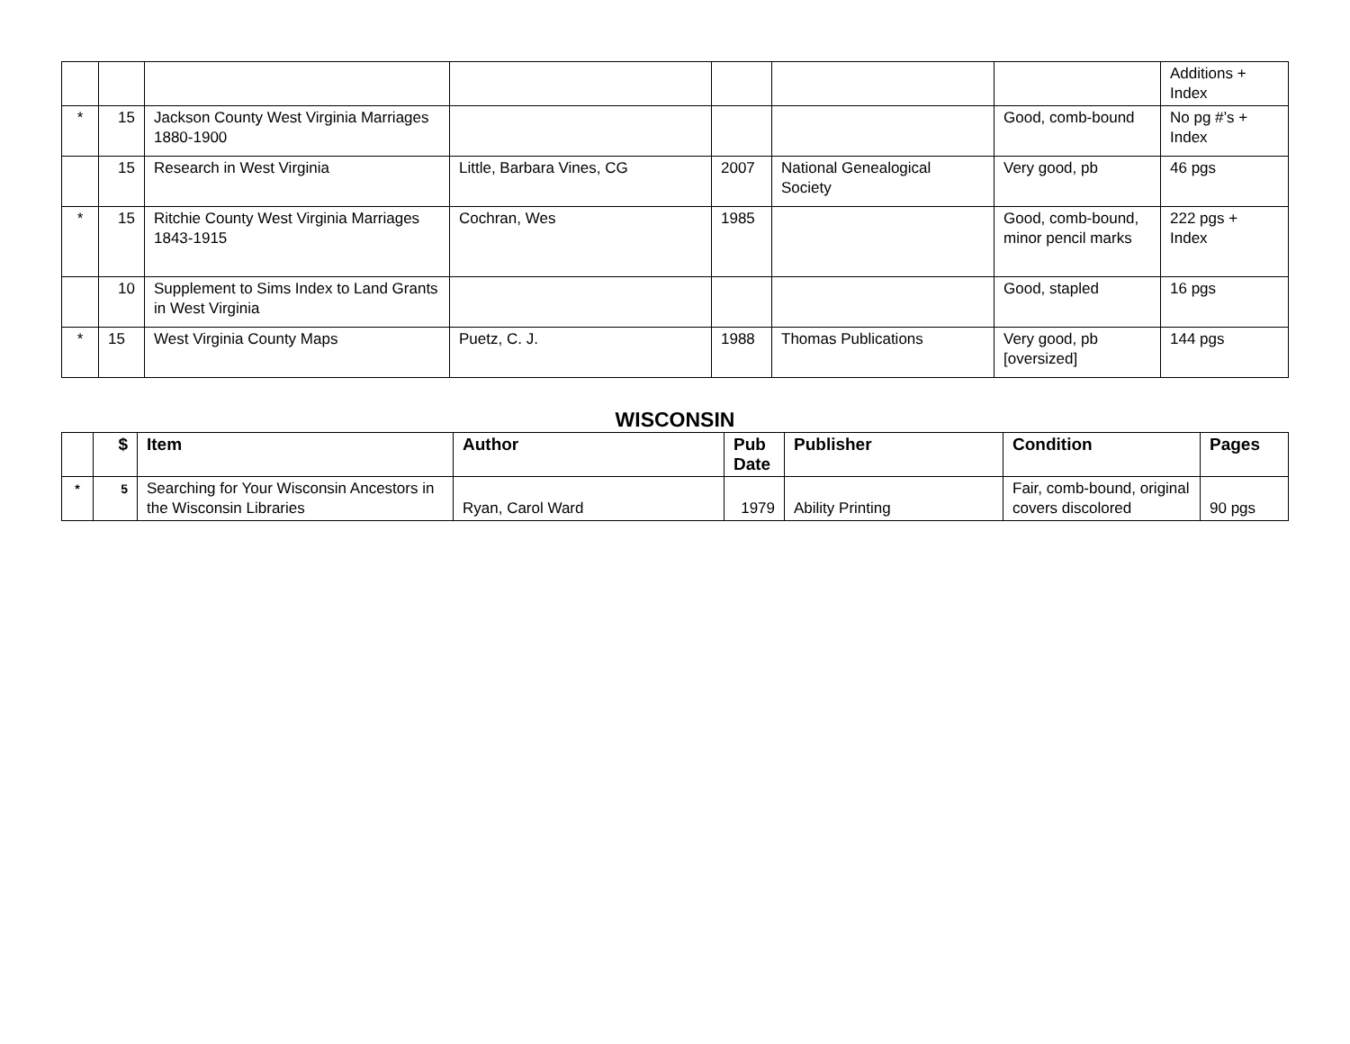| | | | | | | | Additions + Index |
| * | 15 | Jackson County West Virginia Marriages 1880-1900 | | | | Good, comb-bound | No pg #’s + Index |
| | 15 | Research in West Virginia | Little, Barbara Vines, CG | 2007 | National Genealogical Society | Very good, pb | 46 pgs |
| * | 15 | Ritchie County West Virginia Marriages 1843-1915 | Cochran, Wes | 1985 | | Good, comb-bound, minor pencil marks | 222 pgs + Index |
| | 10 | Supplement to Sims Index to Land Grants in West Virginia | | | | Good, stapled | 16 pgs |
| * | 15 | West Virginia County Maps | Puetz, C. J. | 1988 | Thomas Publications | Very good, pb [oversized] | 144 pgs |
WISCONSIN
| | $ | Item | Author | Pub Date | Publisher | Condition | Pages |
| --- | --- | --- | --- | --- | --- | --- | --- |
| * | 5 | Searching for Your Wisconsin Ancestors in the Wisconsin Libraries | Ryan, Carol Ward | 1979 | Ability Printing | Fair, comb-bound, original covers discolored | 90 pgs |